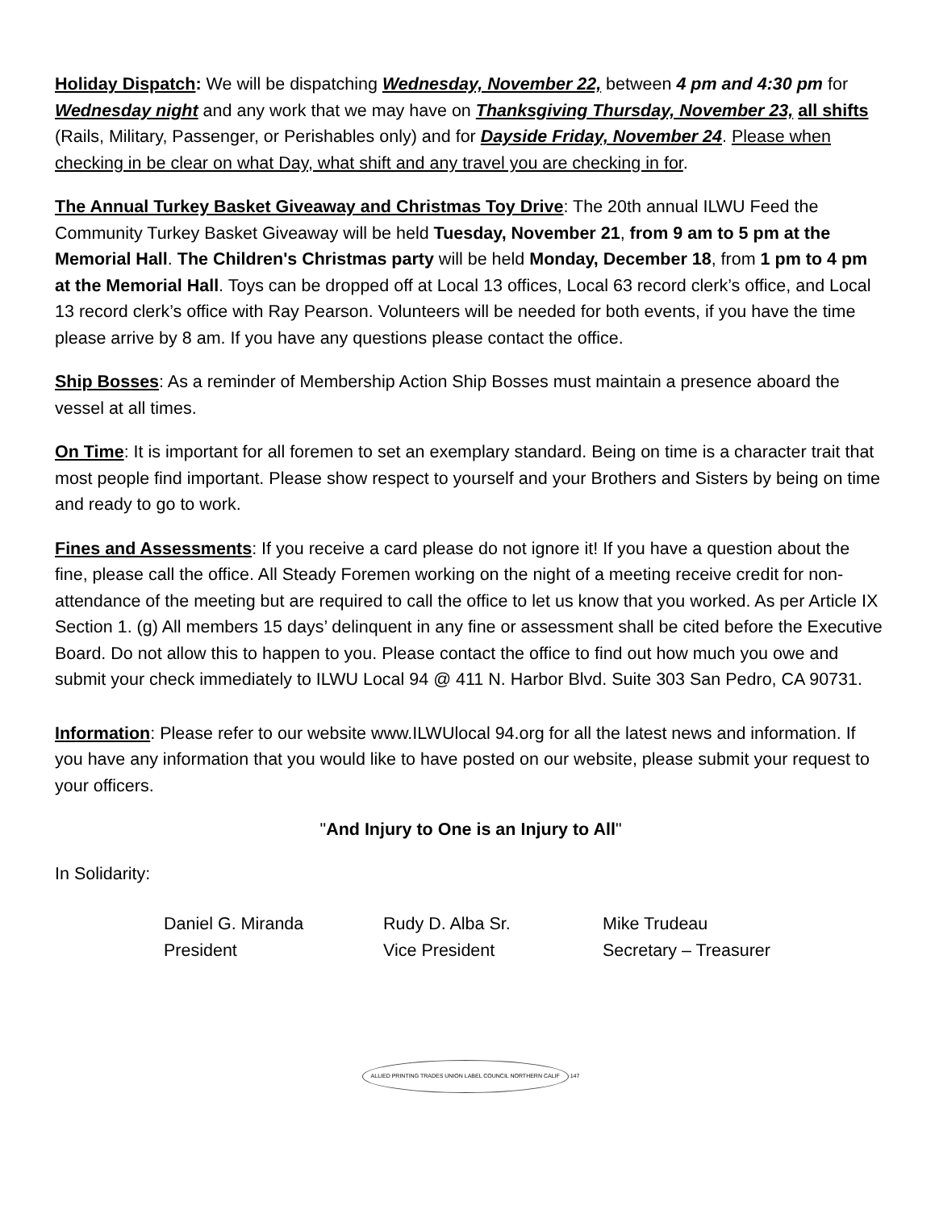Holiday Dispatch: We will be dispatching Wednesday, November 22, between 4 pm and 4:30 pm for Wednesday night and any work that we may have on Thanksgiving Thursday, November 23, all shifts (Rails, Military, Passenger, or Perishables only) and for Dayside Friday, November 24. Please when checking in be clear on what Day, what shift and any travel you are checking in for.
The Annual Turkey Basket Giveaway and Christmas Toy Drive: The 20th annual ILWU Feed the Community Turkey Basket Giveaway will be held Tuesday, November 21, from 9 am to 5 pm at the Memorial Hall. The Children's Christmas party will be held Monday, December 18, from 1 pm to 4 pm at the Memorial Hall. Toys can be dropped off at Local 13 offices, Local 63 record clerk’s office, and Local 13 record clerk’s office with Ray Pearson. Volunteers will be needed for both events, if you have the time please arrive by 8 am. If you have any questions please contact the office.
Ship Bosses: As a reminder of Membership Action Ship Bosses must maintain a presence aboard the vessel at all times.
On Time: It is important for all foremen to set an exemplary standard. Being on time is a character trait that most people find important. Please show respect to yourself and your Brothers and Sisters by being on time and ready to go to work.
Fines and Assessments: If you receive a card please do not ignore it! If you have a question about the fine, please call the office. All Steady Foremen working on the night of a meeting receive credit for non-attendance of the meeting but are required to call the office to let us know that you worked. As per Article IX Section 1. (g) All members 15 days’ delinquent in any fine or assessment shall be cited before the Executive Board. Do not allow this to happen to you. Please contact the office to find out how much you owe and submit your check immediately to ILWU Local 94 @ 411 N. Harbor Blvd. Suite 303 San Pedro, CA 90731.
Information: Please refer to our website www.ILWUlocal 94.org for all the latest news and information. If you have any information that you would like to have posted on our website, please submit your request to your officers.
"And Injury to One is an Injury to All"
In Solidarity:
Daniel G. Miranda
President
Rudy D. Alba Sr.
Vice President
Mike Trudeau
Secretary – Treasurer
ALLIED PRINTING TRADES UNION LABEL COUNCIL NORTHERN CALIF 147